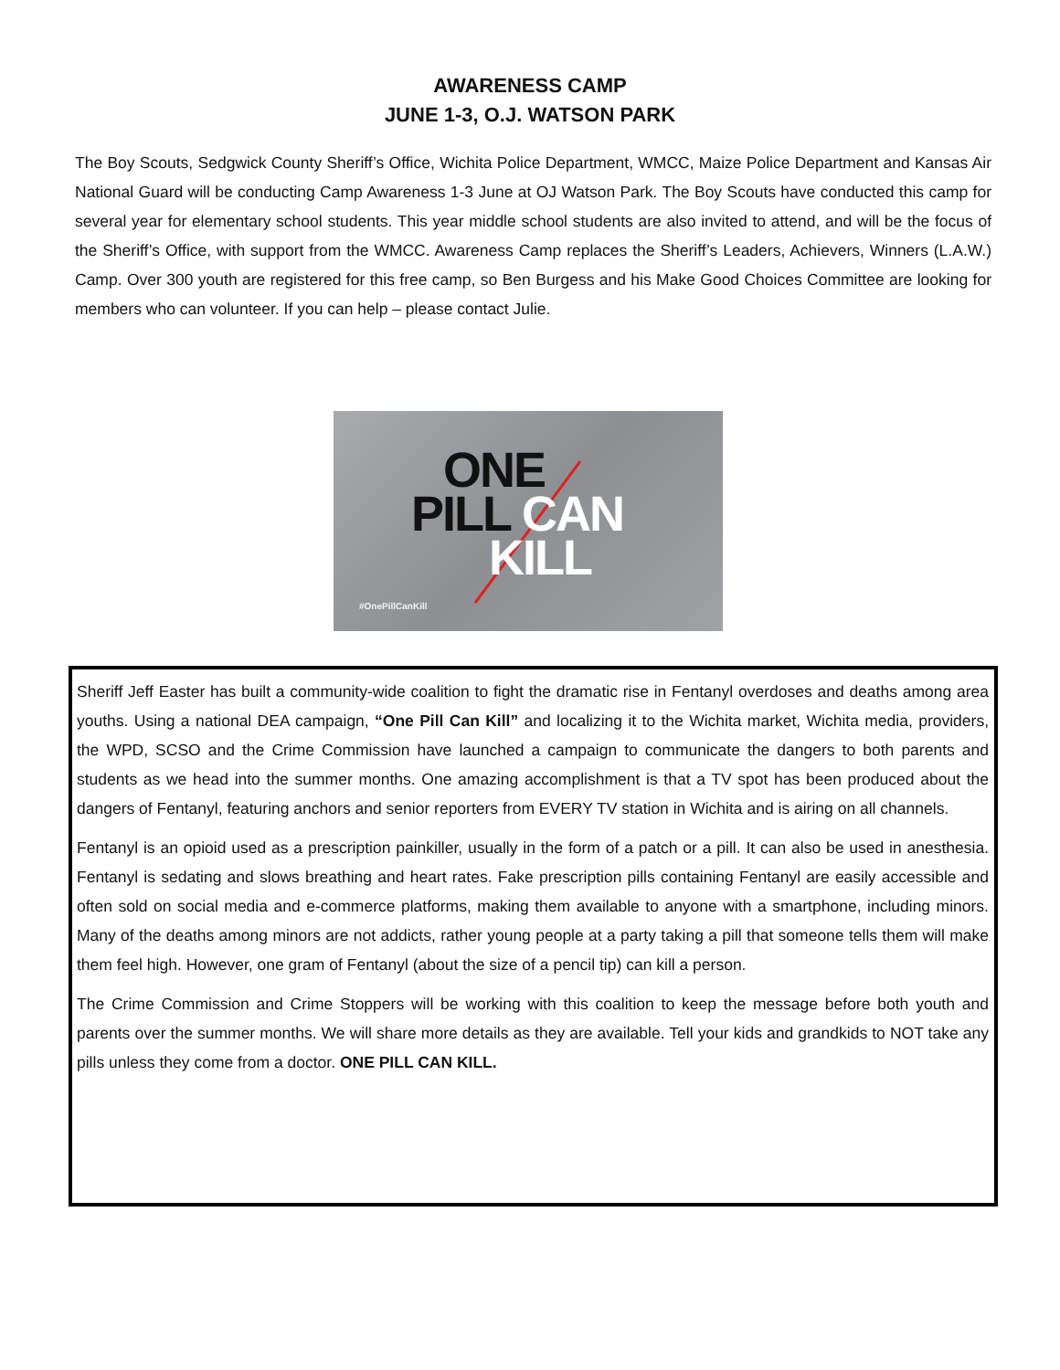AWARENESS CAMP
JUNE 1-3, O.J. WATSON PARK
The Boy Scouts, Sedgwick County Sheriff’s Office, Wichita Police Department, WMCC, Maize Police Department and Kansas Air National Guard will be conducting Camp Awareness 1-3 June at OJ Watson Park. The Boy Scouts have conducted this camp for several year for elementary school students. This year middle school students are also invited to attend, and will be the focus of the Sheriff’s Office, with support from the WMCC. Awareness Camp replaces the Sheriff’s Leaders, Achievers, Winners (L.A.W.) Camp. Over 300 youth are registered for this free camp, so Ben Burgess and his Make Good Choices Committee are looking for members who can volunteer. If you can help – please contact Julie.
ONE
PILL CAN
KILL
#OnePillCanKill
Sheriff Jeff Easter has built a community-wide coalition to fight the dramatic rise in Fentanyl overdoses and deaths among area youths. Using a national DEA campaign, “One Pill Can Kill” and localizing it to the Wichita market, Wichita media, providers, the WPD, SCSO and the Crime Commission have launched a campaign to communicate the dangers to both parents and students as we head into the summer months. One amazing accomplishment is that a TV spot has been produced about the dangers of Fentanyl, featuring anchors and senior reporters from EVERY TV station in Wichita and is airing on all channels.
Fentanyl is an opioid used as a prescription painkiller, usually in the form of a patch or a pill. It can also be used in anesthesia. Fentanyl is sedating and slows breathing and heart rates. Fake prescription pills containing Fentanyl are easily accessible and often sold on social media and e-commerce platforms, making them available to anyone with a smartphone, including minors. Many of the deaths among minors are not addicts, rather young people at a party taking a pill that someone tells them will make them feel high. However, one gram of Fentanyl (about the size of a pencil tip) can kill a person.
The Crime Commission and Crime Stoppers will be working with this coalition to keep the message before both youth and parents over the summer months. We will share more details as they are available. Tell your kids and grandkids to NOT take any pills unless they come from a doctor. ONE PILL CAN KILL.